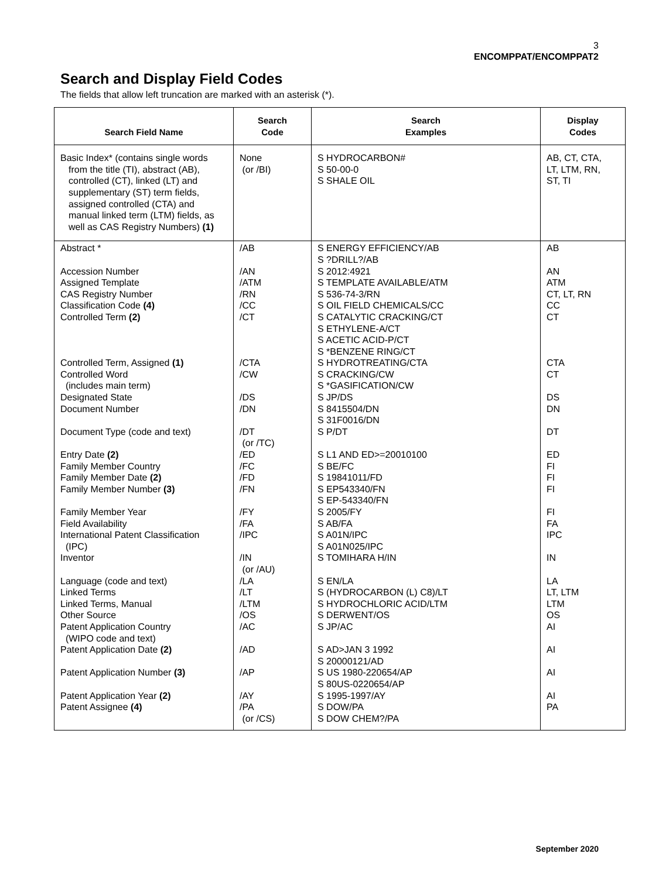3
ENCOMPPAT/ENCOMPPAT2
Search and Display Field Codes
The fields that allow left truncation are marked with an asterisk (*).
| Search Field Name | Search Code | Search Examples | Display Codes |
| --- | --- | --- | --- |
| Basic Index* (contains single words from the title (TI), abstract (AB), controlled (CT), linked (LT) and supplementary (ST) term fields, assigned controlled (CTA) and manual linked term (LTM) fields, as well as CAS Registry Numbers) (1) | None (or /BI) | S HYDROCARBON# S 50-00-0 S SHALE OIL | AB, CT, CTA, LT, LTM, RN, ST, TI |
| Abstract * | /AB | S ENERGY EFFICIENCY/AB S ?DRILL?/AB | AB |
| Accession Number | /AN | S 2012:4921 | AN |
| Assigned Template | /ATM | S TEMPLATE AVAILABLE/ATM | ATM |
| CAS Registry Number | /RN | S 536-74-3/RN | CT, LT, RN |
| Classification Code (4) | /CC | S OIL FIELD CHEMICALS/CC | CC |
| Controlled Term (2) | /CT | S CATALYTIC CRACKING/CT S ETHYLENE-A/CT S ACETIC ACID-P/CT S *BENZENE RING/CT | CT |
| Controlled Term, Assigned (1) | /CTA | S HYDROTREATING/CTA | CTA |
| Controlled Word (includes main term) | /CW | S CRACKING/CW S *GASIFICATION/CW | CT |
| Designated State | /DS | S JP/DS | DS |
| Document Number | /DN | S 8415504/DN S 31F0016/DN | DN |
| Document Type (code and text) | /DT (or /TC) | S P/DT | DT |
| Entry Date (2) | /ED | S L1 AND ED>=20010100 | ED |
| Family Member Country | /FC | S BE/FC | FI |
| Family Member Date (2) | /FD | S 19841011/FD | FI |
| Family Member Number (3) | /FN | S EP543340/FN S EP-543340/FN | FI |
| Family Member Year | /FY | S 2005/FY | FI |
| Field Availability | /FA | S AB/FA | FA |
| International Patent Classification (IPC) | /IPC | S A01N/IPC S A01N025/IPC | IPC |
| Inventor | /IN (or /AU) | S TOMIHARA H/IN | IN |
| Language (code and text) | /LA | S EN/LA | LA |
| Linked Terms | /LT | S (HYDROCARBON (L) C8)/LT | LT, LTM |
| Linked Terms, Manual | /LTM | S HYDROCHLORIC ACID/LTM | LTM |
| Other Source | /OS | S DERWENT/OS | OS |
| Patent Application Country (WIPO code and text) | /AC | S JP/AC | AI |
| Patent Application Date (2) | /AD | S AD>JAN 3 1992 S 20000121/AD | AI |
| Patent Application Number (3) | /AP | S US 1980-220654/AP S 80US-0220654/AP | AI |
| Patent Application Year (2) | /AY | S 1995-1997/AY | AI |
| Patent Assignee (4) | /PA (or /CS) | S DOW/PA S DOW CHEM?/PA | PA |
September 2020